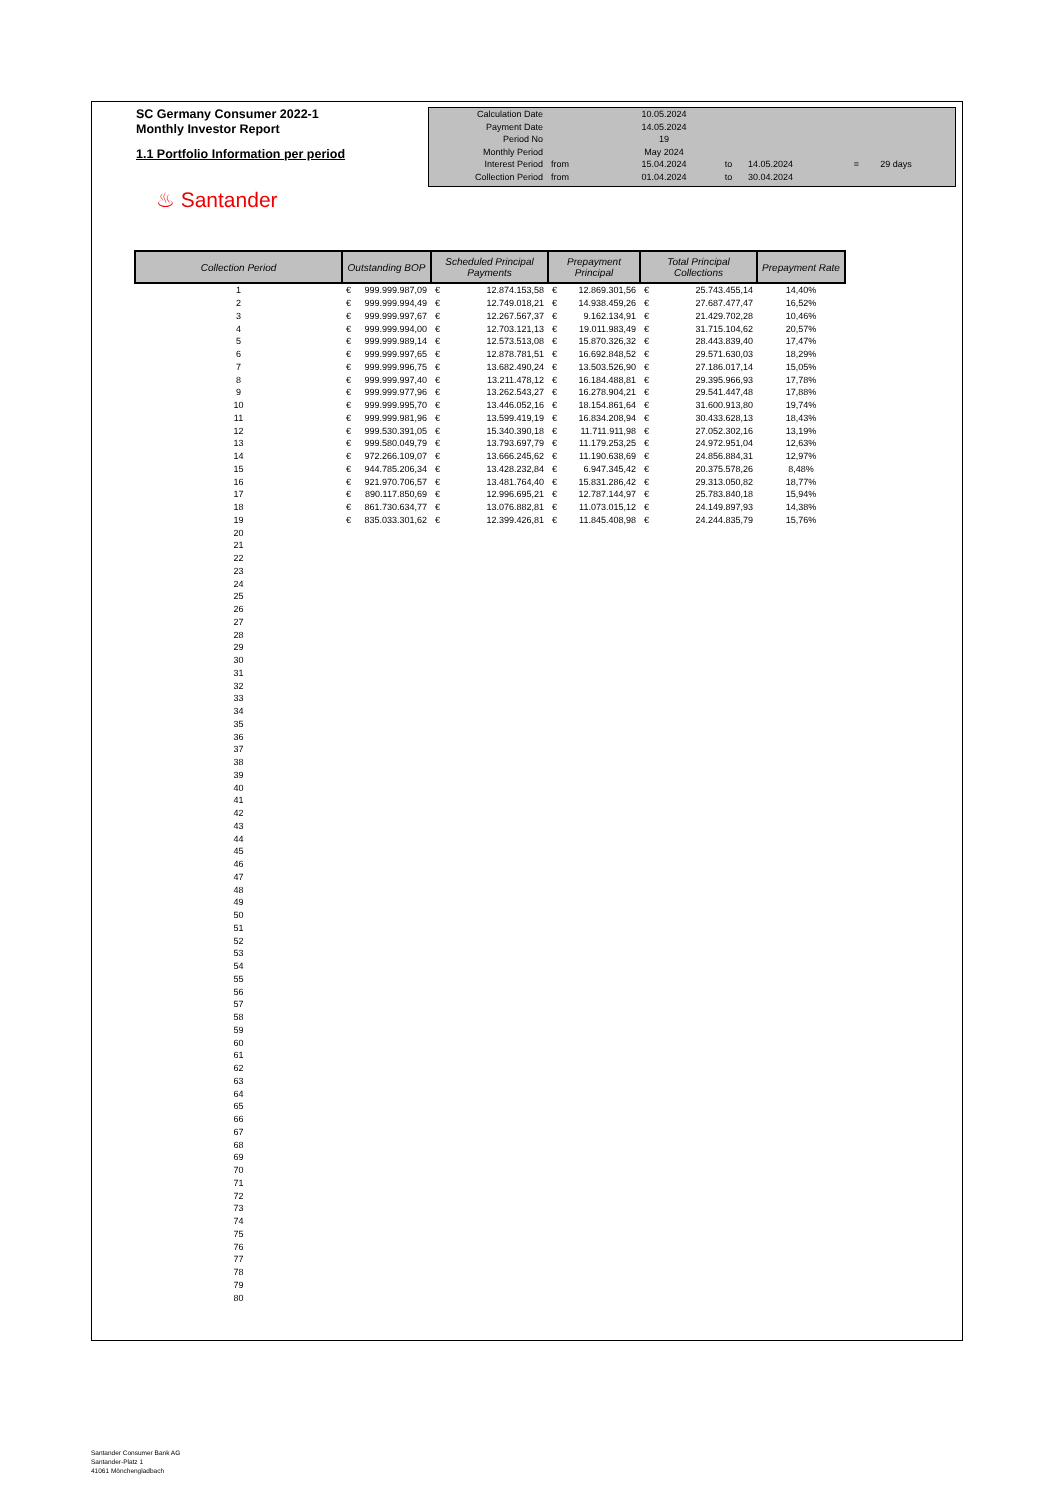SC Germany Consumer 2022-1
Monthly Investor Report
1.1 Portfolio Information per period
♨ Santander
| Calculation Date | | 10.05.2024 | | | | |
| Payment Date | | 14.05.2024 | | | | |
| Period No | | 19 | | | | |
| Monthly Period | | May 2024 | | | | |
| Interest Period | from | 15.04.2024 | to | 14.05.2024 | = | 29 days |
| Collection Period | from | 01.04.2024 | to | 30.04.2024 | | |
| Collection Period | Outstanding BOP | | Scheduled Principal Payments | | Prepayment Principal | | Total Principal Collections | | Prepayment Rate |
| --- | --- | --- | --- | --- | --- | --- | --- | --- | --- |
| 1 | € | 999.999.987,09 | € | 12.874.153,58 | € | 12.869.301,56 | € | 25.743.455,14 | 14,40% |
| 2 | € | 999.999.994,49 | € | 12.749.018,21 | € | 14.938.459,26 | € | 27.687.477,47 | 16,52% |
| 3 | € | 999.999.997,67 | € | 12.267.567,37 | € | 9.162.134,91 | € | 21.429.702,28 | 10,46% |
| 4 | € | 999.999.994,00 | € | 12.703.121,13 | € | 19.011.983,49 | € | 31.715.104,62 | 20,57% |
| 5 | € | 999.999.989,14 | € | 12.573.513,08 | € | 15.870.326,32 | € | 28.443.839,40 | 17,47% |
| 6 | € | 999.999.997,65 | € | 12.878.781,51 | € | 16.692.848,52 | € | 29.571.630,03 | 18,29% |
| 7 | € | 999.999.996,75 | € | 13.682.490,24 | € | 13.503.526,90 | € | 27.186.017,14 | 15,05% |
| 8 | € | 999.999.997,40 | € | 13.211.478,12 | € | 16.184.488,81 | € | 29.395.966,93 | 17,78% |
| 9 | € | 999.999.977,96 | € | 13.262.543,27 | € | 16.278.904,21 | € | 29.541.447,48 | 17,88% |
| 10 | € | 999.999.995,70 | € | 13.446.052,16 | € | 18.154.861,64 | € | 31.600.913,80 | 19,74% |
| 11 | € | 999.999.981,96 | € | 13.599.419,19 | € | 16.834.208,94 | € | 30.433.628,13 | 18,43% |
| 12 | € | 999.530.391,05 | € | 15.340.390,18 | € | 11.711.911,98 | € | 27.052.302,16 | 13,19% |
| 13 | € | 999.580.049,79 | € | 13.793.697,79 | € | 11.179.253,25 | € | 24.972.951,04 | 12,63% |
| 14 | € | 972.266.109,07 | € | 13.666.245,62 | € | 11.190.638,69 | € | 24.856.884,31 | 12,97% |
| 15 | € | 944.785.206,34 | € | 13.428.232,84 | € | 6.947.345,42 | € | 20.375.578,26 | 8,48% |
| 16 | € | 921.970.706,57 | € | 13.481.764,40 | € | 15.831.286,42 | € | 29.313.050,82 | 18,77% |
| 17 | € | 890.117.850,69 | € | 12.996.695,21 | € | 12.787.144,97 | € | 25.783.840,18 | 15,94% |
| 18 | € | 861.730.634,77 | € | 13.076.882,81 | € | 11.073.015,12 | € | 24.149.897,93 | 14,38% |
| 19 | € | 835.033.301,62 | € | 12.399.426,81 | € | 11.845.408,98 | € | 24.244.835,79 | 15,76% |
| 20 | | | | | | | | | |
| 21 | | | | | | | | | |
| 22 | | | | | | | | | |
| 23 | | | | | | | | | |
| 24 | | | | | | | | | |
| 25 | | | | | | | | | |
| 26 | | | | | | | | | |
| 27 | | | | | | | | | |
| 28 | | | | | | | | | |
| 29 | | | | | | | | | |
| 30 | | | | | | | | | |
| 31 | | | | | | | | | |
| 32 | | | | | | | | | |
| 33 | | | | | | | | | |
| 34 | | | | | | | | | |
| 35 | | | | | | | | | |
| 36 | | | | | | | | | |
| 37 | | | | | | | | | |
| 38 | | | | | | | | | |
| 39 | | | | | | | | | |
| 40 | | | | | | | | | |
| 41 | | | | | | | | | |
| 42 | | | | | | | | | |
| 43 | | | | | | | | | |
| 44 | | | | | | | | | |
| 45 | | | | | | | | | |
| 46 | | | | | | | | | |
| 47 | | | | | | | | | |
| 48 | | | | | | | | | |
| 49 | | | | | | | | | |
| 50 | | | | | | | | | |
| 51 | | | | | | | | | |
| 52 | | | | | | | | | |
| 53 | | | | | | | | | |
| 54 | | | | | | | | | |
| 55 | | | | | | | | | |
| 56 | | | | | | | | | |
| 57 | | | | | | | | | |
| 58 | | | | | | | | | |
| 59 | | | | | | | | | |
| 60 | | | | | | | | | |
| 61 | | | | | | | | | |
| 62 | | | | | | | | | |
| 63 | | | | | | | | | |
| 64 | | | | | | | | | |
| 65 | | | | | | | | | |
| 66 | | | | | | | | | |
| 67 | | | | | | | | | |
| 68 | | | | | | | | | |
| 69 | | | | | | | | | |
| 70 | | | | | | | | | |
| 71 | | | | | | | | | |
| 72 | | | | | | | | | |
| 73 | | | | | | | | | |
| 74 | | | | | | | | | |
| 75 | | | | | | | | | |
| 76 | | | | | | | | | |
| 77 | | | | | | | | | |
| 78 | | | | | | | | | |
| 79 | | | | | | | | | |
| 80 | | | | | | | | | |
Santander Consumer Bank AG
Santander-Platz 1
41061 Mönchengladbach